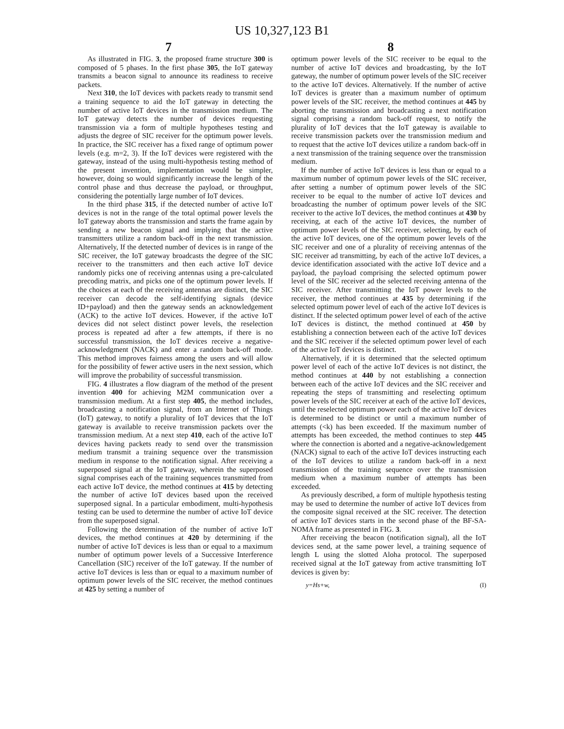US 10,327,123 B1
7 8
As illustrated in FIG. 3, the proposed frame structure 300 is composed of 5 phases. In the first phase 305, the IoT gateway transmits a beacon signal to announce its readiness to receive packets.
Next 310, the IoT devices with packets ready to transmit send a training sequence to aid the IoT gateway in detecting the number of active IoT devices in the transmission medium. The IoT gateway detects the number of devices requesting transmission via a form of multiple hypotheses testing and adjusts the degree of SIC receiver for the optimum power levels. In practice, the SIC receiver has a fixed range of optimum power levels (e.g. m=2, 3). If the IoT devices were registered with the gateway, instead of the using multi-hypothesis testing method of the present invention, implementation would be simpler, however, doing so would significantly increase the length of the control phase and thus decrease the payload, or throughput, considering the potentially large number of IoT devices.
In the third phase 315, if the detected number of active IoT devices is not in the range of the total optimal power levels the IoT gateway aborts the transmission and starts the frame again by sending a new beacon signal and implying that the active transmitters utilize a random back-off in the next transmission. Alternatively, If the detected number of devices is in range of the SIC receiver, the IoT gateway broadcasts the degree of the SIC receiver to the transmitters and then each active IoT device randomly picks one of receiving antennas using a pre-calculated precoding matrix, and picks one of the optimum power levels. If the choices at each of the receiving antennas are distinct, the SIC receiver can decode the self-identifying signals (device ID+payload) and then the gateway sends an acknowledgement (ACK) to the active IoT devices. However, if the active IoT devices did not select distinct power levels, the reselection process is repeated ad after a few attempts, if there is no successful transmission, the IoT devices receive a negative-acknowledgment (NACK) and enter a random back-off mode. This method improves fairness among the users and will allow for the possibility of fewer active users in the next session, which will improve the probability of successful transmission.
FIG. 4 illustrates a flow diagram of the method of the present invention 400 for achieving M2M communication over a transmission medium. At a first step 405, the method includes, broadcasting a notification signal, from an Internet of Things (IoT) gateway, to notify a plurality of IoT devices that the IoT gateway is available to receive transmission packets over the transmission medium. At a next step 410, each of the active IoT devices having packets ready to send over the transmission medium transmit a training sequence over the transmission medium in response to the notification signal. After receiving a superposed signal at the IoT gateway, wherein the superposed signal comprises each of the training sequences transmitted from each active IoT device, the method continues at 415 by detecting the number of active IoT devices based upon the received superposed signal. In a particular embodiment, multi-hypothesis testing can be used to determine the number of active IoT device from the superposed signal.
Following the determination of the number of active IoT devices, the method continues at 420 by determining if the number of active IoT devices is less than or equal to a maximum number of optimum power levels of a Successive Interference Cancellation (SIC) receiver of the IoT gateway. If the number of active IoT devices is less than or equal to a maximum number of optimum power levels of the SIC receiver, the method continues at 425 by setting a number of
optimum power levels of the SIC receiver to be equal to the number of active IoT devices and broadcasting, by the IoT gateway, the number of optimum power levels of the SIC receiver to the active IoT devices. Alternatively. If the number of active IoT devices is greater than a maximum number of optimum power levels of the SIC receiver, the method continues at 445 by aborting the transmission and broadcasting a next notification signal comprising a random back-off request, to notify the plurality of IoT devices that the IoT gateway is available to receive transmission packets over the transmission medium and to request that the active IoT devices utilize a random back-off in a next transmission of the training sequence over the transmission medium.
If the number of active IoT devices is less than or equal to a maximum number of optimum power levels of the SIC receiver, after setting a number of optimum power levels of the SIC receiver to be equal to the number of active IoT devices and broadcasting the number of optimum power levels of the SIC receiver to the active IoT devices, the method continues at 430 by receiving, at each of the active IoT devices, the number of optimum power levels of the SIC receiver, selecting, by each of the active IoT devices, one of the optimum power levels of the SIC receiver and one of a plurality of receiving antennas of the SIC receiver ad transmitting, by each of the active IoT devices, a device identification associated with the active IoT device and a payload, the payload comprising the selected optimum power level of the SIC receiver ad the selected receiving antenna of the SIC receiver. After transmitting the IoT power levels to the receiver, the method continues at 435 by determining if the selected optimum power level of each of the active IoT devices is distinct. If the selected optimum power level of each of the active IoT devices is distinct, the method continued at 450 by establishing a connection between each of the active IoT devices and the SIC receiver if the selected optimum power level of each of the active IoT devices is distinct.
Alternatively, if it is determined that the selected optimum power level of each of the active IoT devices is not distinct, the method continues at 440 by not establishing a connection between each of the active IoT devices and the SIC receiver and repeating the steps of transmitting and reselecting optimum power levels of the SIC receiver at each of the active IoT devices, until the reselected optimum power each of the active IoT devices is determined to be distinct or until a maximum number of attempts (<k) has been exceeded. If the maximum number of attempts has been exceeded, the method continues to step 445 where the connection is aborted and a negative-acknowledgement (NACK) signal to each of the active IoT devices instructing each of the IoT devices to utilize a random back-off in a next transmission of the training sequence over the transmission medium when a maximum number of attempts has been exceeded.
As previously described, a form of multiple hypothesis testing may be used to determine the number of active IoT devices from the composite signal received at the SIC receiver. The detection of active IoT devices starts in the second phase of the BF-SA-NOMA frame as presented in FIG. 3.
After receiving the beacon (notification signal), all the IoT devices send, at the same power level, a training sequence of length L using the slotted Aloha protocol. The superposed received signal at the IoT gateway from active transmitting IoT devices is given by:
y=Hs+w, (I)